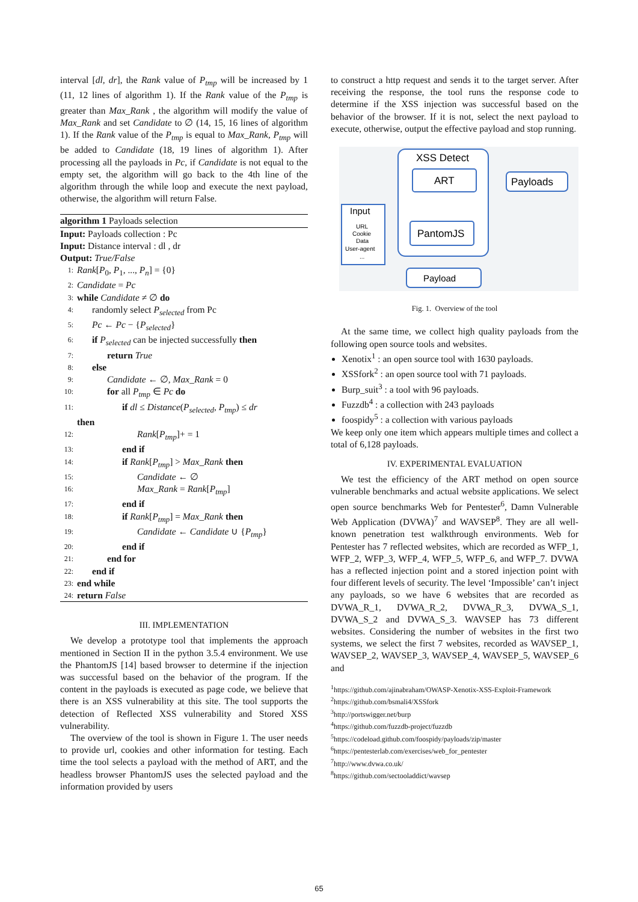interval [dl, dr], the Rank value of P<sub>tmp</sub> will be increased by 1 (11, 12 lines of algorithm 1). If the Rank value of the P<sub>tmp</sub> is greater than Max_Rank , the algorithm will modify the value of Max_Rank and set Candidate to ∅ (14, 15, 16 lines of algorithm 1). If the Rank value of the P<sub>tmp</sub> is equal to Max_Rank, P<sub>tmp</sub> will be added to Candidate (18, 19 lines of algorithm 1). After processing all the payloads in Pc, if Candidate is not equal to the empty set, the algorithm will go back to the 4th line of the algorithm through the while loop and execute the next payload, otherwise, the algorithm will return False.
algorithm 1 Payloads selection
Input: Payloads collection : Pc
Input: Distance interval : dl , dr
Output: True/False
1: Rank[P<sub>0</sub>, P<sub>1</sub>, ..., P<sub>n</sub>] = {0}
2: Candidate = Pc
3: while Candidate ≠ ∅ do
4: randomly select P<sub>selected</sub> from Pc
5: Pc ← Pc − {P<sub>selected</sub>}
6: if P<sub>selected</sub> can be injected successfully then
7: return True
8: else
9: Candidate ← ∅, Max_Rank = 0
10: for all P<sub>tmp</sub> ∈ Pc do
11: if dl ≤ Distance(P<sub>selected</sub>, P<sub>tmp</sub>) ≤ dr
then
12: Rank[P<sub>tmp</sub>]+ = 1
13: end if
14: if Rank[P<sub>tmp</sub>] > Max_Rank then
15: Candidate ← ∅
16: Max_Rank = Rank[P<sub>tmp</sub>]
17: end if
18: if Rank[P<sub>tmp</sub>] = Max_Rank then
19: Candidate ← Candidate ∪ {P<sub>tmp</sub>}
20: end if
21: end for
22: end if
23: end while
24: return False
III. IMPLEMENTATION
We develop a prototype tool that implements the approach mentioned in Section II in the python 3.5.4 environment. We use the PhantomJS [14] based browser to determine if the injection was successful based on the behavior of the program. If the content in the payloads is executed as page code, we believe that there is an XSS vulnerability at this site. The tool supports the detection of Reflected XSS vulnerability and Stored XSS vulnerability.
The overview of the tool is shown in Figure 1. The user needs to provide url, cookies and other information for testing. Each time the tool selects a payload with the method of ART, and the headless browser PhantomJS uses the selected payload and the information provided by users
to construct a http request and sends it to the target server. After receiving the response, the tool runs the response code to determine if the XSS injection was successful based on the behavior of the browser. If it is not, select the next payload to execute, otherwise, output the effective payload and stop running.
XSS Detect
ART
PantomJS
Payloads
Input
URL
Cookie
Data
User-agent
...
Payload
Fig. 1. Overview of the tool
At the same time, we collect high quality payloads from the following open source tools and websites.
Xenotix<sup>1</sup> : an open source tool with 1630 payloads.
XSSfork<sup>2</sup> : an open source tool with 71 payloads.
Burp_suit<sup>3</sup> : a tool with 96 payloads.
Fuzzdb<sup>4</sup> : a collection with 243 payloads
foospidy<sup>5</sup> : a collection with various payloads
We keep only one item which appears multiple times and collect a total of 6,128 payloads.
IV. EXPERIMENTAL EVALUATION
We test the efficiency of the ART method on open source vulnerable benchmarks and actual website applications. We select open source benchmarks Web for Pentester<sup>6</sup>, Damn Vulnerable Web Application (DVWA)<sup>7</sup> and WAVSEP<sup>8</sup>. They are all well-known penetration test walkthrough environments. Web for Pentester has 7 reflected websites, which are recorded as WFP_1, WFP_2, WFP_3, WFP_4, WFP_5, WFP_6, and WFP_7. DVWA has a reflected injection point and a stored injection point with four different levels of security. The level ‘Impossible’ can’t inject any payloads, so we have 6 websites that are recorded as DVWA_R_1, DVWA_R_2, DVWA_R_3, DVWA_S_1, DVWA_S_2 and DVWA_S_3. WAVSEP has 73 different websites. Considering the number of websites in the first two systems, we select the first 7 websites, recorded as WAVSEP_1, WAVSEP_2, WAVSEP_3, WAVSEP_4, WAVSEP_5, WAVSEP_6 and
<sup>1</sup> https://github.com/ajinabraham/OWASP-Xenotix-XSS-Exploit-Framework
<sup>2</sup> https://github.com/bsmali4/XSSfork
<sup>3</sup> http://portswigger.net/burp
<sup>4</sup> https://github.com/fuzzdb-project/fuzzdb
<sup>5</sup> https://codeload.github.com/foospidy/payloads/zip/master
<sup>6</sup> https://pentesterlab.com/exercises/web_for_pentester
<sup>7</sup> http://www.dvwa.co.uk/
<sup>8</sup> https://github.com/sectooladdict/wavsep
65